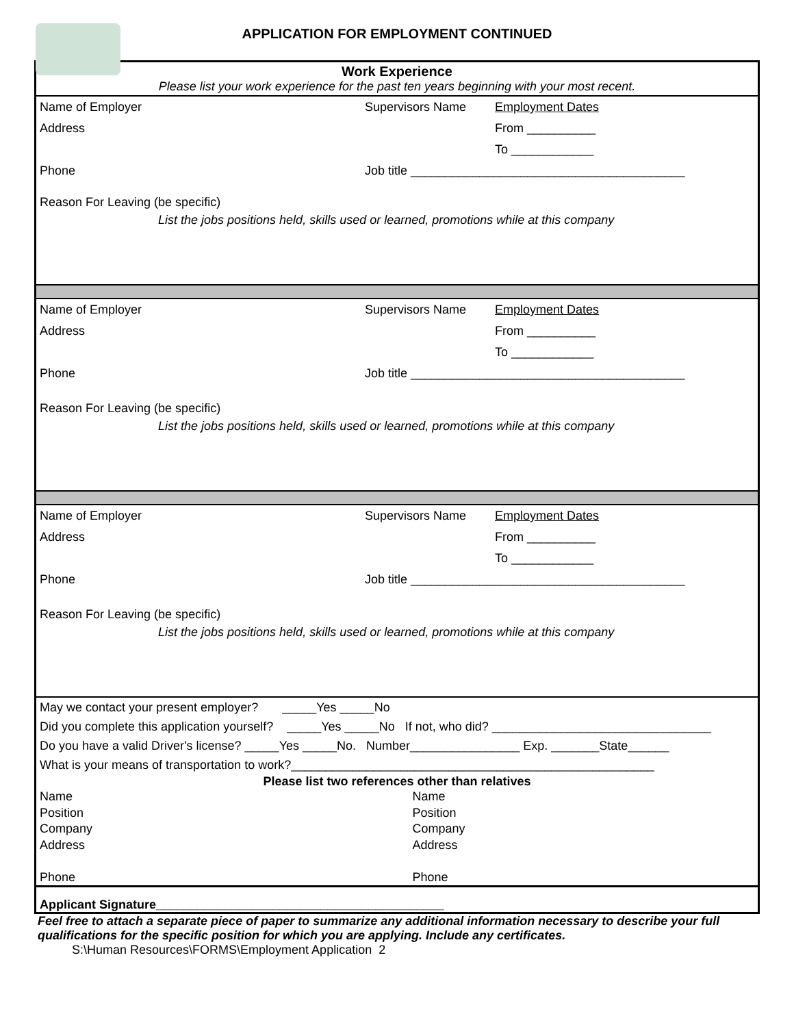APPLICATION FOR EMPLOYMENT CONTINUED
Work Experience
Please list your work experience for the past ten years beginning with your most recent.
Name of Employer Supervisors Name Employment Dates
Address From __________
To ____________
Phone Job title ________________________________________
Reason For Leaving (be specific)
List the jobs positions held, skills used or learned, promotions while at this company
Name of Employer Supervisors Name Employment Dates
Address From __________
To ____________
Phone Job title ________________________________________
Reason For Leaving (be specific)
List the jobs positions held, skills used or learned, promotions while at this company
Name of Employer Supervisors Name Employment Dates
Address From __________
To ____________
Phone Job title ________________________________________
Reason For Leaving (be specific)
List the jobs positions held, skills used or learned, promotions while at this company
May we contact your present employer? _____Yes _____No
Did you complete this application yourself? _____Yes _____No If not, who did? ________________________________
Do you have a valid Driver's license? _____Yes _____No. Number________________ Exp. _______State______
What is your means of transportation to work?_____________________________________________________
Please list two references other than relatives
Name
Position
Company
Address
Phone
Name
Position
Company
Address
Phone
Applicant Signature__________________________________________
Feel free to attach a separate piece of paper to summarize any additional information necessary to describe your full qualifications for the specific position for which you are applying. Include any certificates.
S:\Human Resources\FORMS\Employment Application 2